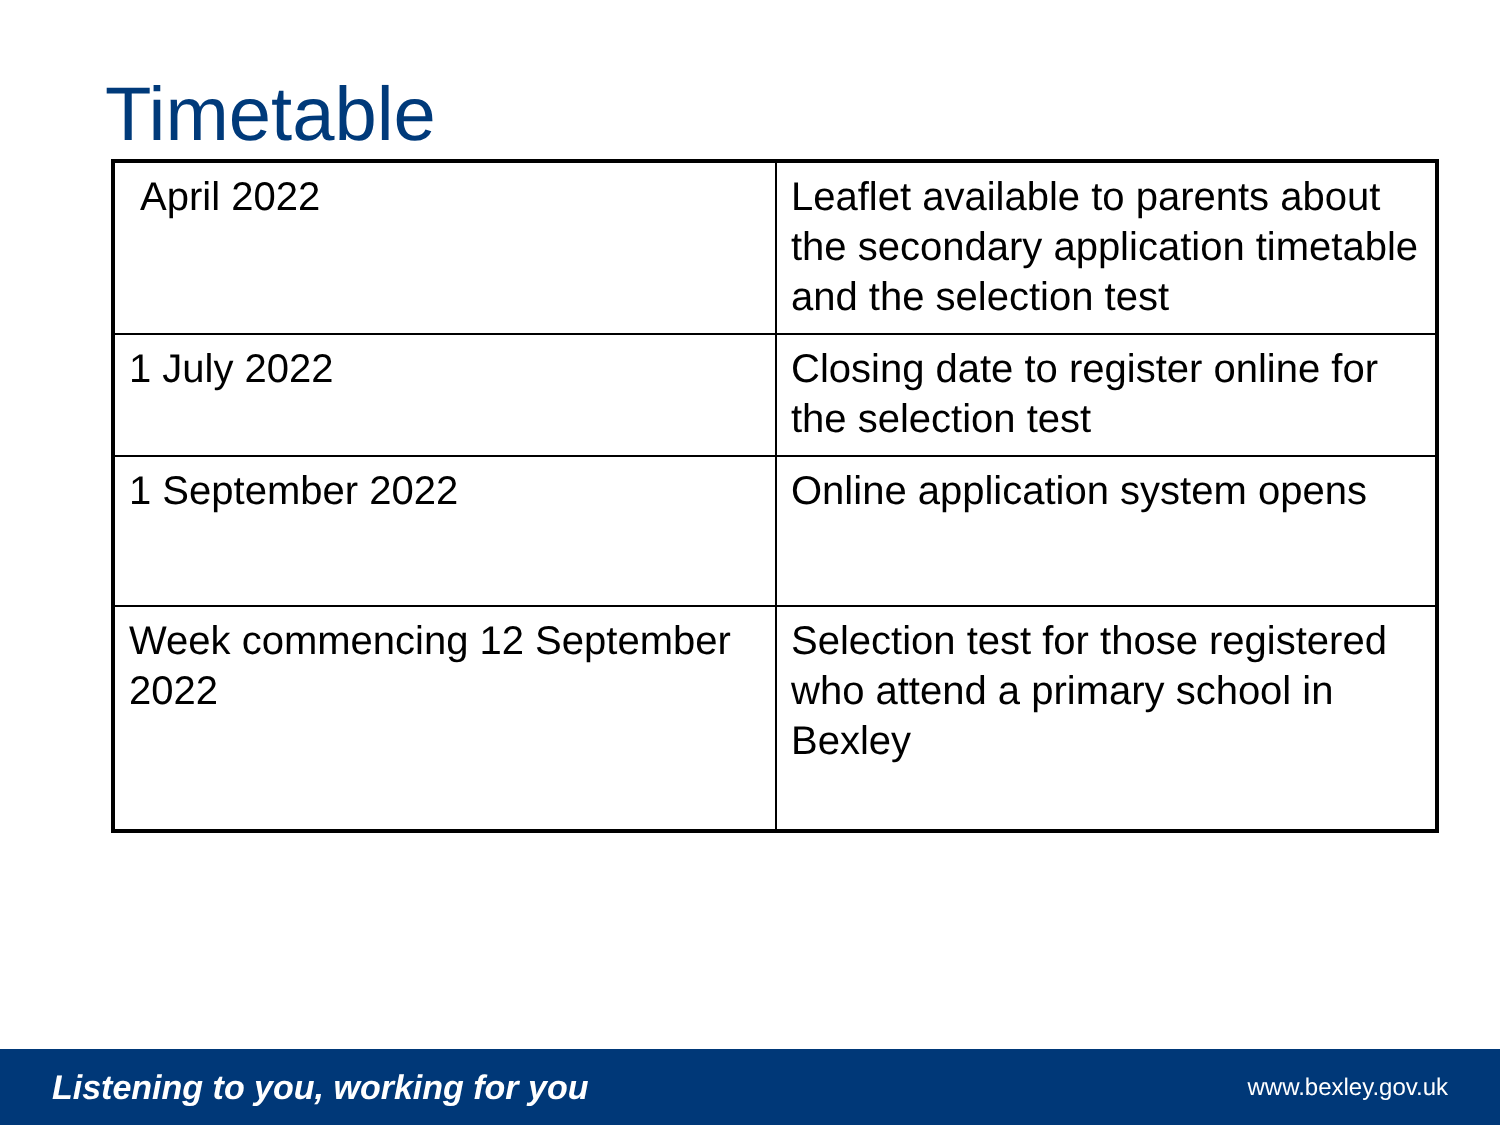Timetable
| April 2022 | Leaflet available to parents about the secondary application timetable and the selection test |
| 1 July 2022 | Closing date to register online for the selection test |
| 1 September 2022 | Online application system opens |
| Week commencing 12 September 2022 | Selection test for those registered who attend a primary school in Bexley |
Listening to you, working for you www.bexley.gov.uk